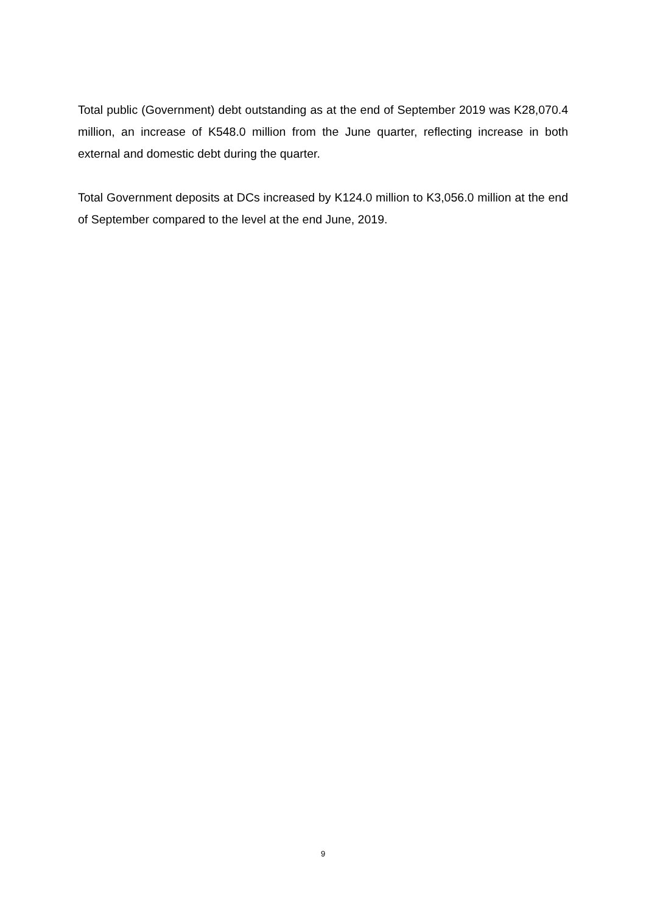Total public (Government) debt outstanding as at the end of September 2019 was K28,070.4 million, an increase of K548.0 million from the June quarter, reflecting increase in both external and domestic debt during the quarter.
Total Government deposits at DCs increased by K124.0 million to K3,056.0 million at the end of September compared to the level at the end June, 2019.
9